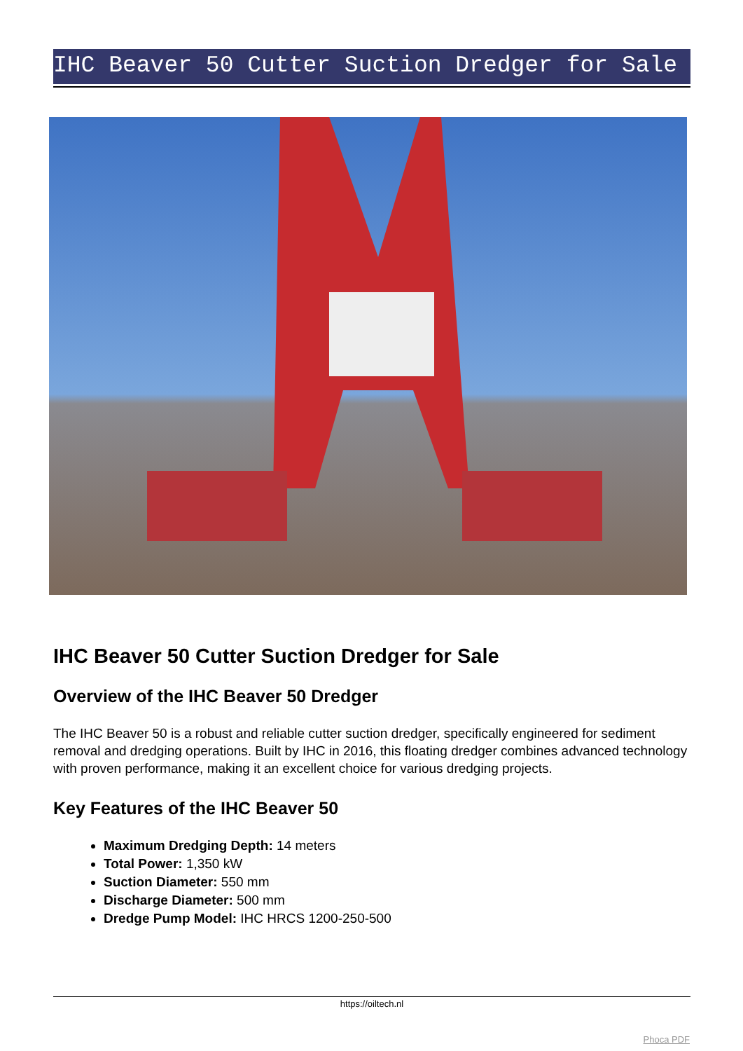IHC Beaver 50 Cutter Suction Dredger for Sale
IHC Beaver 50 Cutter Suction Dredger for Sale
Overview of the IHC Beaver 50 Dredger
The IHC Beaver 50 is a robust and reliable cutter suction dredger, specifically engineered for sediment removal and dredging operations. Built by IHC in 2016, this floating dredger combines advanced technology with proven performance, making it an excellent choice for various dredging projects.
Key Features of the IHC Beaver 50
Maximum Dredging Depth: 14 meters
Total Power: 1,350 kW
Suction Diameter: 550 mm
Discharge Diameter: 500 mm
Dredge Pump Model: IHC HRCS 1200-250-500
https://oiltech.nl
Phoca PDF